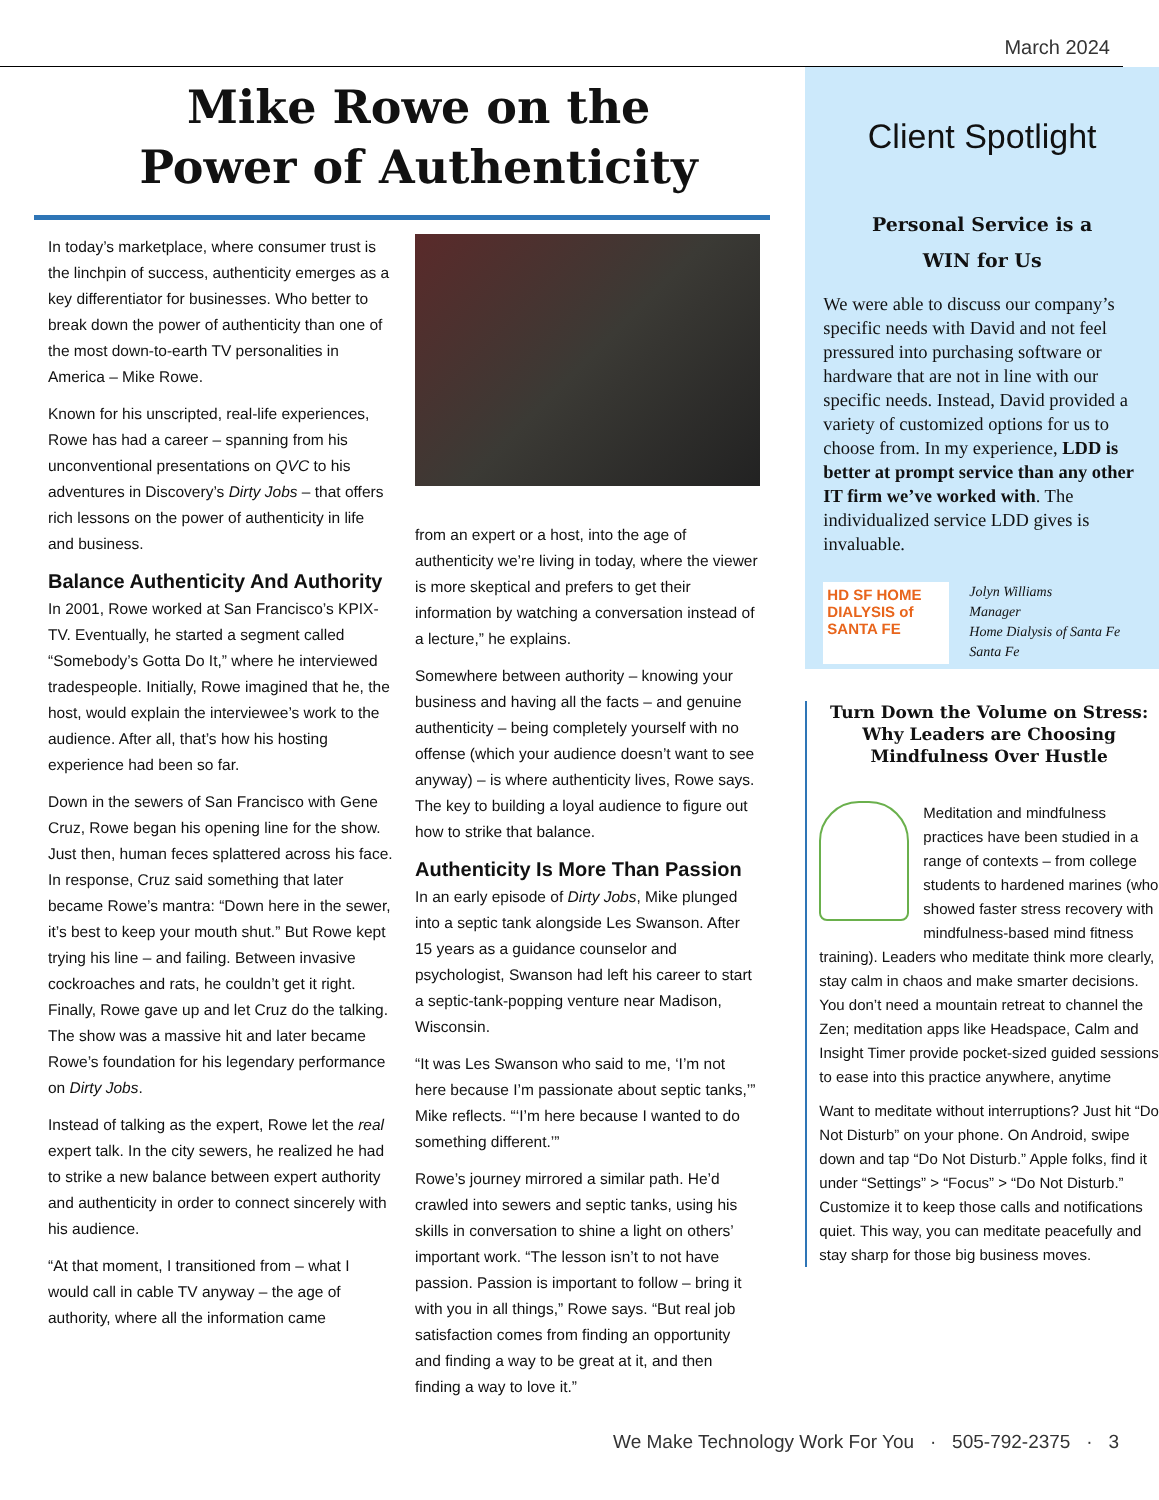March 2024
Mike Rowe on the
Power of Authenticity
In today’s marketplace, where consumer trust is the linchpin of success, authenticity emerges as a key differentiator for businesses. Who better to break down the power of authenticity than one of the most down-to-earth TV personalities in America – Mike Rowe.
Known for his unscripted, real-life experiences, Rowe has had a career – spanning from his unconventional presentations on QVC to his adventures in Discovery’s Dirty Jobs – that offers rich lessons on the power of authenticity in life and business.
Balance Authenticity And Authority
In 2001, Rowe worked at San Francisco’s KPIX-TV. Eventually, he started a segment called “Somebody’s Gotta Do It,” where he interviewed tradespeople. Initially, Rowe imagined that he, the host, would explain the interviewee’s work to the audience. After all, that’s how his hosting experience had been so far.
Down in the sewers of San Francisco with Gene Cruz, Rowe began his opening line for the show. Just then, human feces splattered across his face. In response, Cruz said something that later became Rowe’s mantra: “Down here in the sewer, it’s best to keep your mouth shut.” But Rowe kept trying his line – and failing. Between invasive cockroaches and rats, he couldn’t get it right. Finally, Rowe gave up and let Cruz do the talking. The show was a massive hit and later became Rowe’s foundation for his legendary performance on Dirty Jobs.
Instead of talking as the expert, Rowe let the real expert talk. In the city sewers, he realized he had to strike a new balance between expert authority and authenticity in order to connect sincerely with his audience.
“At that moment, I transitioned from – what I would call in cable TV anyway – the age of authority, where all the information came
from an expert or a host, into the age of authenticity we’re living in today, where the viewer is more skeptical and prefers to get their information by watching a conversation instead of a lecture,” he explains.
Somewhere between authority – knowing your business and having all the facts – and genuine authenticity – being completely yourself with no offense (which your audience doesn’t want to see anyway) – is where authenticity lives, Rowe says. The key to building a loyal audience to figure out how to strike that balance.
Authenticity Is More Than Passion
In an early episode of Dirty Jobs, Mike plunged into a septic tank alongside Les Swanson. After 15 years as a guidance counselor and psychologist, Swanson had left his career to start a septic-tank-popping venture near Madison, Wisconsin.
“It was Les Swanson who said to me, ‘I’m not here because I’m passionate about septic tanks,’” Mike reflects. “‘I’m here because I wanted to do something different.’”
Rowe’s journey mirrored a similar path. He’d crawled into sewers and septic tanks, using his skills in conversation to shine a light on others’ important work. “The lesson isn’t to not have passion. Passion is important to follow – bring it with you in all things,” Rowe says. “But real job satisfaction comes from finding an opportunity and finding a way to be great at it, and then finding a way to love it.”
Client Spotlight
Personal Service is a
WIN for Us
We were able to discuss our company’s specific needs with David and not feel pressured into purchasing software or hardware that are not in line with our specific needs. Instead, David provided a variety of customized options for us to choose from. In my experience, LDD is better at prompt service than any other IT firm we’ve worked with. The individualized service LDD gives is invaluable.
HD SF HOME DIALYSIS of SANTA FE
Jolyn Williams
Manager
Home Dialysis of Santa Fe
Santa Fe
Turn Down the Volume on Stress: Why Leaders are Choosing Mindfulness Over Hustle
Meditation and mindfulness practices have been studied in a range of contexts – from college students to hardened marines (who showed faster stress recovery with mindfulness-based mind fitness training). Leaders who meditate think more clearly, stay calm in chaos and make smarter decisions. You don’t need a mountain retreat to channel the Zen; meditation apps like Headspace, Calm and Insight Timer provide pocket-sized guided sessions to ease into this practice anywhere, anytime
Want to meditate without interruptions? Just hit “Do Not Disturb” on your phone. On Android, swipe down and tap “Do Not Disturb.” Apple folks, find it under “Settings” > “Focus” > “Do Not Disturb.” Customize it to keep those calls and notifications quiet. This way, you can meditate peacefully and stay sharp for those big business moves.
We Make Technology Work For You · 505-792-2375 · 3